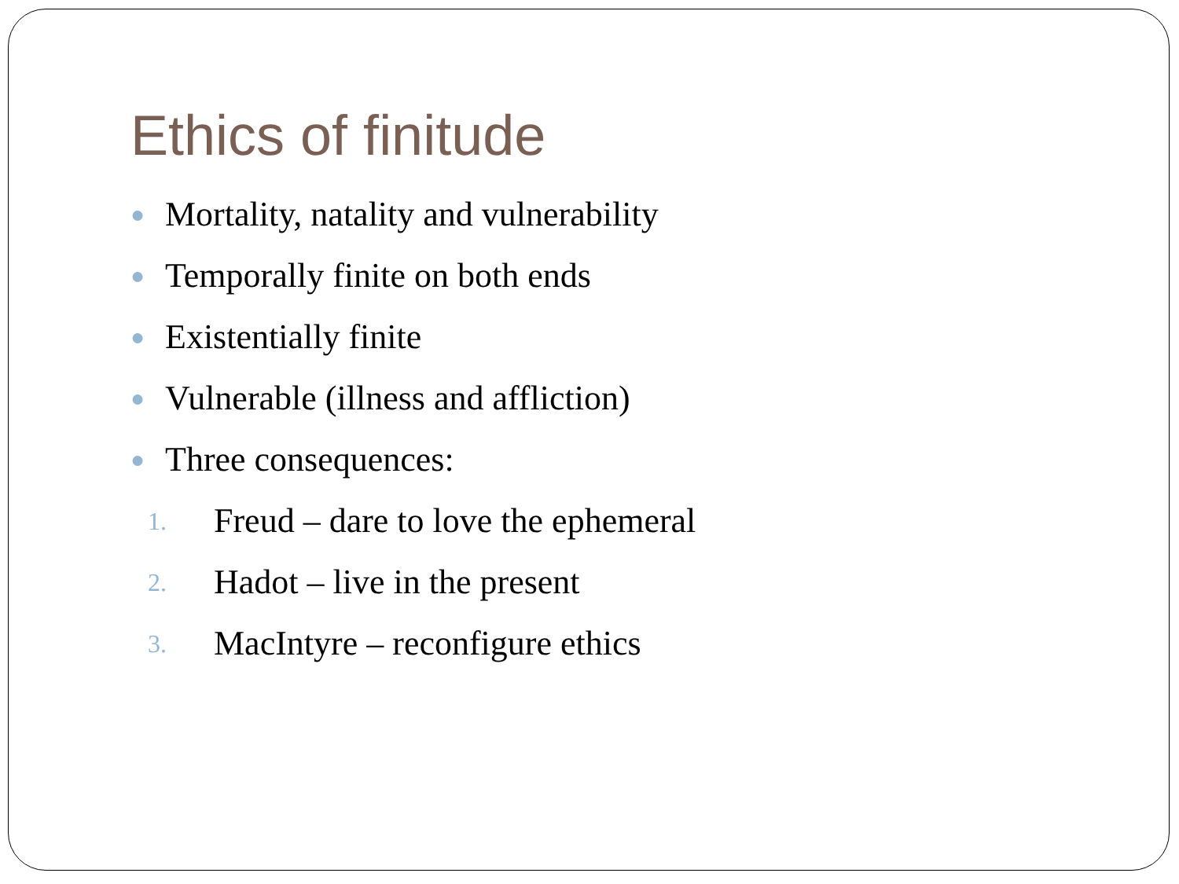Ethics of finitude
● Mortality, natality and vulnerability
● Temporally finite on both ends
● Existentially finite
● Vulnerable (illness and affliction)
● Three consequences:
1. Freud – dare to love the ephemeral
2. Hadot – live in the present
3. MacIntyre – reconfigure ethics